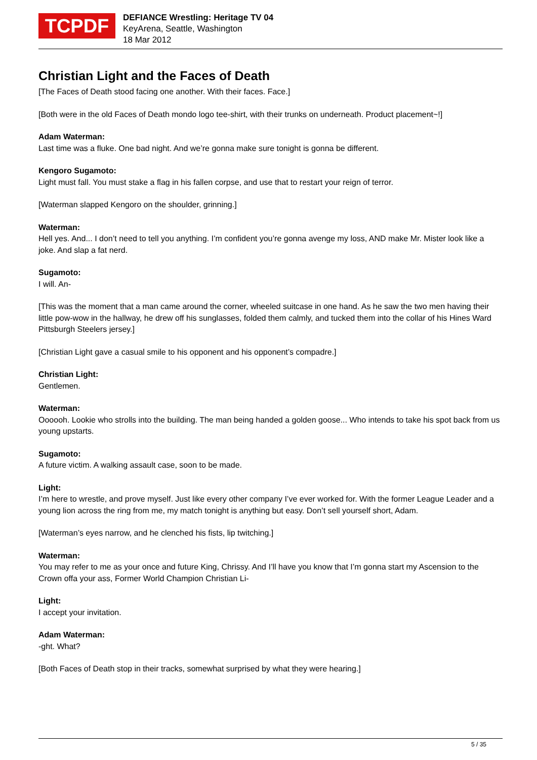TCPDF
DEFIANCE Wrestling: Heritage TV 04
KeyArena, Seattle, Washington
18 Mar 2012
Christian Light and the Faces of Death
[The Faces of Death stood facing one another. With their faces. Face.]
[Both were in the old Faces of Death mondo logo tee-shirt, with their trunks on underneath. Product placement~!]
Adam Waterman:
Last time was a fluke. One bad night. And we’re gonna make sure tonight is gonna be different.
Kengoro Sugamoto:
Light must fall. You must stake a flag in his fallen corpse, and use that to restart your reign of terror.
[Waterman slapped Kengoro on the shoulder, grinning.]
Waterman:
Hell yes. And... I don’t need to tell you anything. I’m confident you’re gonna avenge my loss, AND make Mr. Mister look like a joke. And slap a fat nerd.
Sugamoto:
I will. An-
[This was the moment that a man came around the corner, wheeled suitcase in one hand. As he saw the two men having their little pow-wow in the hallway, he drew off his sunglasses, folded them calmly, and tucked them into the collar of his Hines Ward Pittsburgh Steelers jersey.]
[Christian Light gave a casual smile to his opponent and his opponent’s compadre.]
Christian Light:
Gentlemen.
Waterman:
Oooooh. Lookie who strolls into the building. The man being handed a golden goose... Who intends to take his spot back from us young upstarts.
Sugamoto:
A future victim. A walking assault case, soon to be made.
Light:
I’m here to wrestle, and prove myself. Just like every other company I’ve ever worked for. With the former League Leader and a young lion across the ring from me, my match tonight is anything but easy. Don’t sell yourself short, Adam.
[Waterman’s eyes narrow, and he clenched his fists, lip twitching.]
Waterman:
You may refer to me as your once and future King, Chrissy. And I’ll have you know that I’m gonna start my Ascension to the Crown offa your ass, Former World Champion Christian Li-
Light:
I accept your invitation.
Adam Waterman:
-ght. What?
[Both Faces of Death stop in their tracks, somewhat surprised by what they were hearing.]
5 / 35